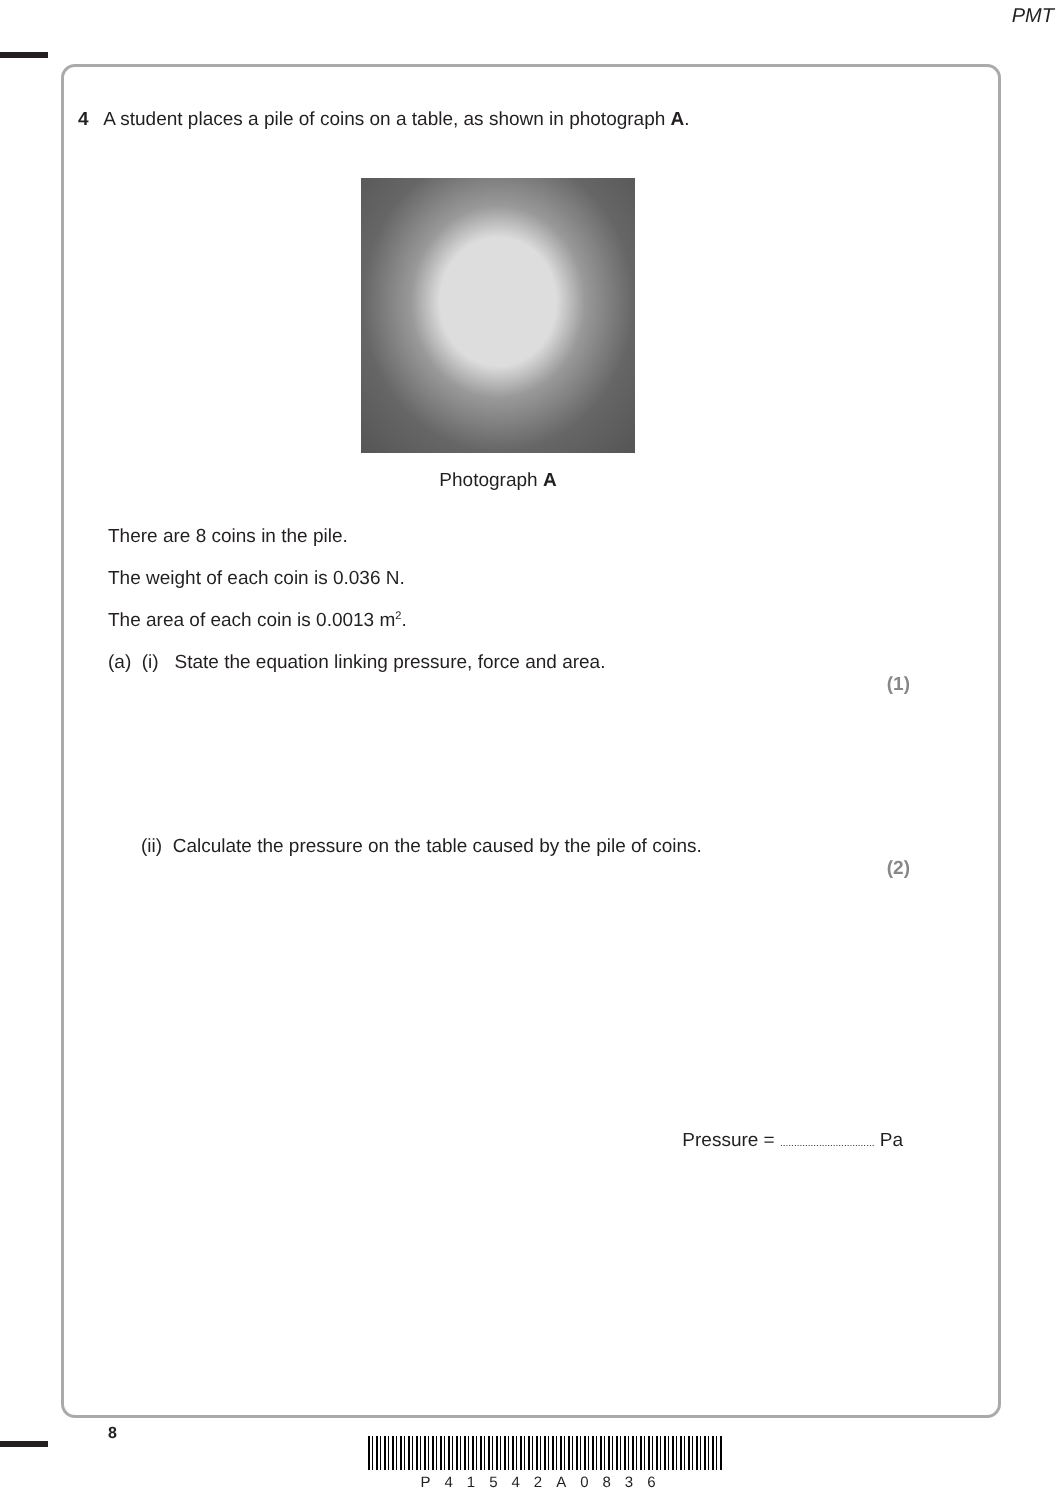PMT
4 A student places a pile of coins on a table, as shown in photograph A.
Photograph A
There are 8 coins in the pile.
The weight of each coin is 0.036 N.
The area of each coin is 0.0013 m<sup>2</sup>.
(a) (i) State the equation linking pressure, force and area.
(1)
(ii) Calculate the pressure on the table caused by the pile of coins.
(2)
Pressure = .................................. Pa
8
P41542A0836